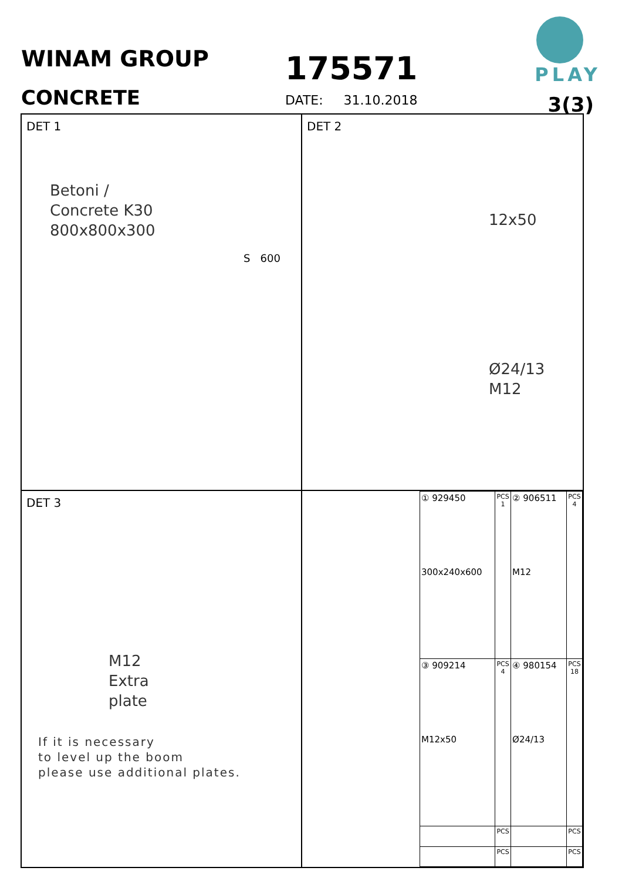WINAM GROUP
CONCRETE
175571
DATE: 31.10.2018
PLAY
3(3)
DET 1
Betoni /
Concrete K30
800x800x300
S 600
DET 2
12x50
Ø24/13
M12
DET 3
M12
Extra
plate
If it is necessary
to level up the boom
please use additional plates.
| ① 929450 300x240x600 | PCS 1 | ② 906511 M12 | PCS 4 |
| ③ 909214 M12x50 | PCS 4 | ④ 980154 Ø24/13 | PCS 18 |
| | PCS | | PCS |
| | PCS | | PCS |